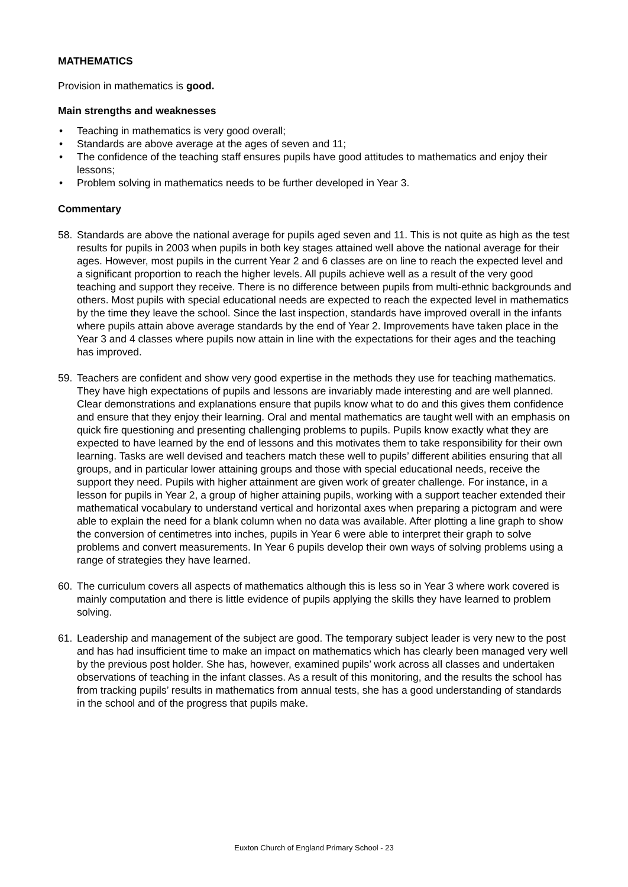MATHEMATICS
Provision in mathematics is good.
Main strengths and weaknesses
• Teaching in mathematics is very good overall;
• Standards are above average at the ages of seven and 11;
• The confidence of the teaching staff ensures pupils have good attitudes to mathematics and enjoy their lessons;
• Problem solving in mathematics needs to be further developed in Year 3.
Commentary
58. Standards are above the national average for pupils aged seven and 11. This is not quite as high as the test results for pupils in 2003 when pupils in both key stages attained well above the national average for their ages. However, most pupils in the current Year 2 and 6 classes are on line to reach the expected level and a significant proportion to reach the higher levels. All pupils achieve well as a result of the very good teaching and support they receive. There is no difference between pupils from multi-ethnic backgrounds and others. Most pupils with special educational needs are expected to reach the expected level in mathematics by the time they leave the school. Since the last inspection, standards have improved overall in the infants where pupils attain above average standards by the end of Year 2. Improvements have taken place in the Year 3 and 4 classes where pupils now attain in line with the expectations for their ages and the teaching has improved.
59. Teachers are confident and show very good expertise in the methods they use for teaching mathematics. They have high expectations of pupils and lessons are invariably made interesting and are well planned. Clear demonstrations and explanations ensure that pupils know what to do and this gives them confidence and ensure that they enjoy their learning. Oral and mental mathematics are taught well with an emphasis on quick fire questioning and presenting challenging problems to pupils. Pupils know exactly what they are expected to have learned by the end of lessons and this motivates them to take responsibility for their own learning. Tasks are well devised and teachers match these well to pupils’ different abilities ensuring that all groups, and in particular lower attaining groups and those with special educational needs, receive the support they need. Pupils with higher attainment are given work of greater challenge. For instance, in a lesson for pupils in Year 2, a group of higher attaining pupils, working with a support teacher extended their mathematical vocabulary to understand vertical and horizontal axes when preparing a pictogram and were able to explain the need for a blank column when no data was available. After plotting a line graph to show the conversion of centimetres into inches, pupils in Year 6 were able to interpret their graph to solve problems and convert measurements. In Year 6 pupils develop their own ways of solving problems using a range of strategies they have learned.
60. The curriculum covers all aspects of mathematics although this is less so in Year 3 where work covered is mainly computation and there is little evidence of pupils applying the skills they have learned to problem solving.
61. Leadership and management of the subject are good. The temporary subject leader is very new to the post and has had insufficient time to make an impact on mathematics which has clearly been managed very well by the previous post holder. She has, however, examined pupils’ work across all classes and undertaken observations of teaching in the infant classes. As a result of this monitoring, and the results the school has from tracking pupils’ results in mathematics from annual tests, she has a good understanding of standards in the school and of the progress that pupils make.
Euxton Church of England Primary School - 23